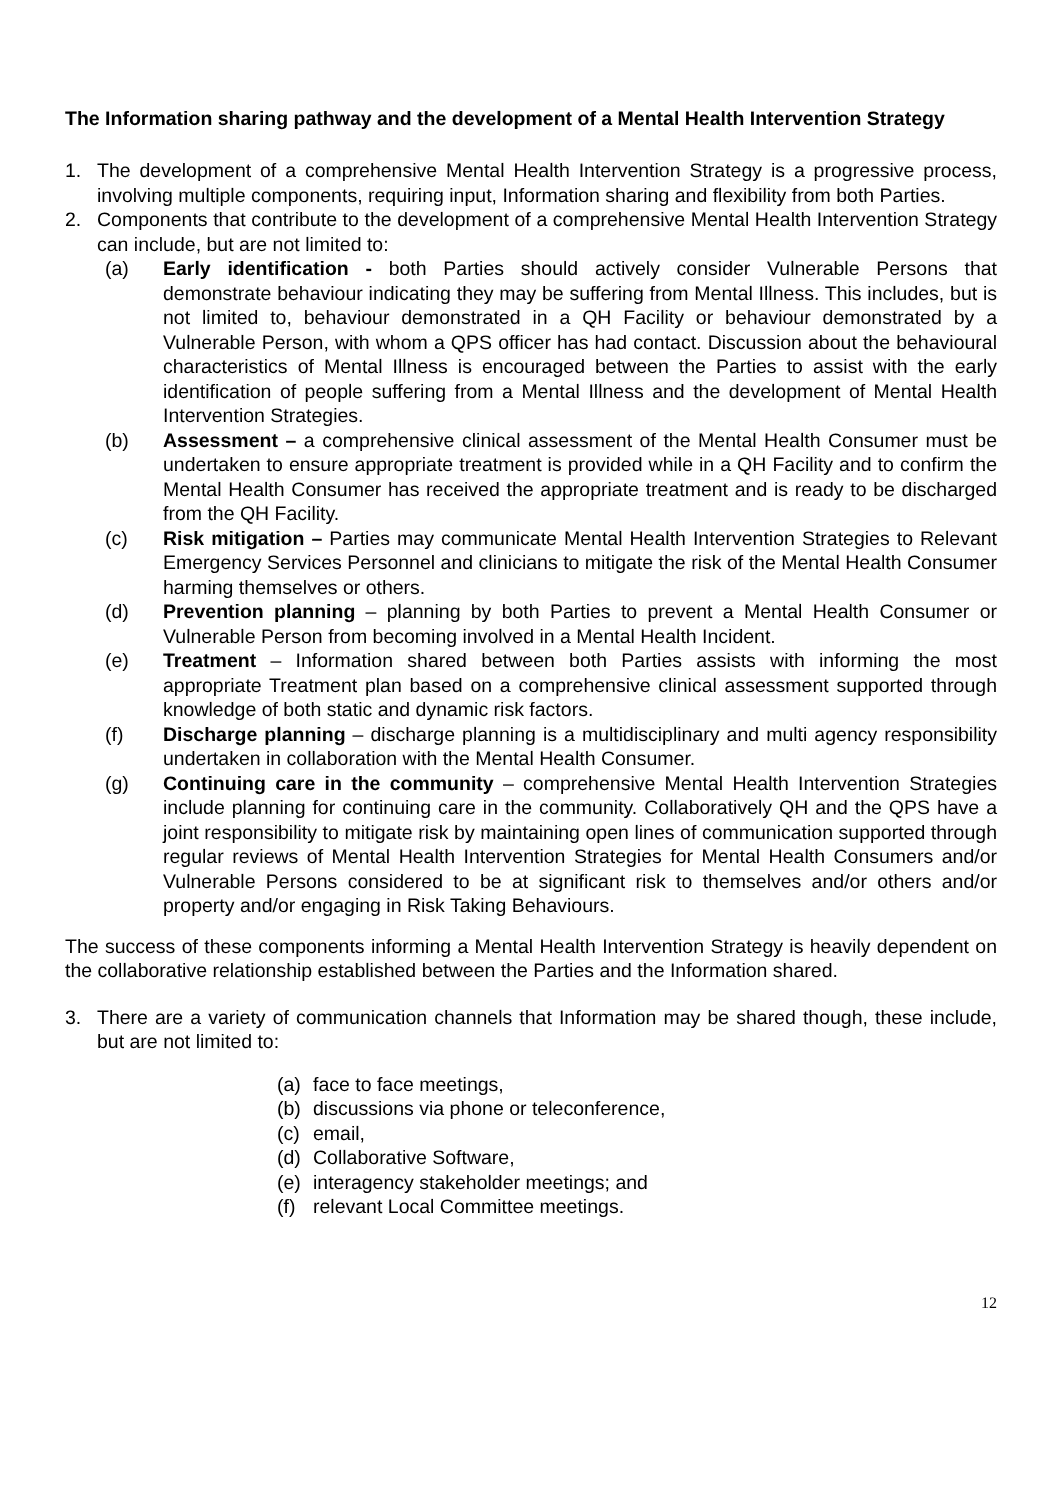The Information sharing pathway and the development of a Mental Health Intervention Strategy
1. The development of a comprehensive Mental Health Intervention Strategy is a progressive process, involving multiple components, requiring input, Information sharing and flexibility from both Parties.
2. Components that contribute to the development of a comprehensive Mental Health Intervention Strategy can include, but are not limited to:
(a) Early identification - both Parties should actively consider Vulnerable Persons that demonstrate behaviour indicating they may be suffering from Mental Illness. This includes, but is not limited to, behaviour demonstrated in a QH Facility or behaviour demonstrated by a Vulnerable Person, with whom a QPS officer has had contact. Discussion about the behavioural characteristics of Mental Illness is encouraged between the Parties to assist with the early identification of people suffering from a Mental Illness and the development of Mental Health Intervention Strategies.
(b) Assessment – a comprehensive clinical assessment of the Mental Health Consumer must be undertaken to ensure appropriate treatment is provided while in a QH Facility and to confirm the Mental Health Consumer has received the appropriate treatment and is ready to be discharged from the QH Facility.
(c) Risk mitigation – Parties may communicate Mental Health Intervention Strategies to Relevant Emergency Services Personnel and clinicians to mitigate the risk of the Mental Health Consumer harming themselves or others.
(d) Prevention planning – planning by both Parties to prevent a Mental Health Consumer or Vulnerable Person from becoming involved in a Mental Health Incident.
(e) Treatment – Information shared between both Parties assists with informing the most appropriate Treatment plan based on a comprehensive clinical assessment supported through knowledge of both static and dynamic risk factors.
(f) Discharge planning – discharge planning is a multidisciplinary and multi agency responsibility undertaken in collaboration with the Mental Health Consumer.
(g) Continuing care in the community – comprehensive Mental Health Intervention Strategies include planning for continuing care in the community. Collaboratively QH and the QPS have a joint responsibility to mitigate risk by maintaining open lines of communication supported through regular reviews of Mental Health Intervention Strategies for Mental Health Consumers and/or Vulnerable Persons considered to be at significant risk to themselves and/or others and/or property and/or engaging in Risk Taking Behaviours.
The success of these components informing a Mental Health Intervention Strategy is heavily dependent on the collaborative relationship established between the Parties and the Information shared.
3. There are a variety of communication channels that Information may be shared though, these include, but are not limited to:
(a) face to face meetings,
(b) discussions via phone or teleconference,
(c) email,
(d) Collaborative Software,
(e) interagency stakeholder meetings; and
(f) relevant Local Committee meetings.
12